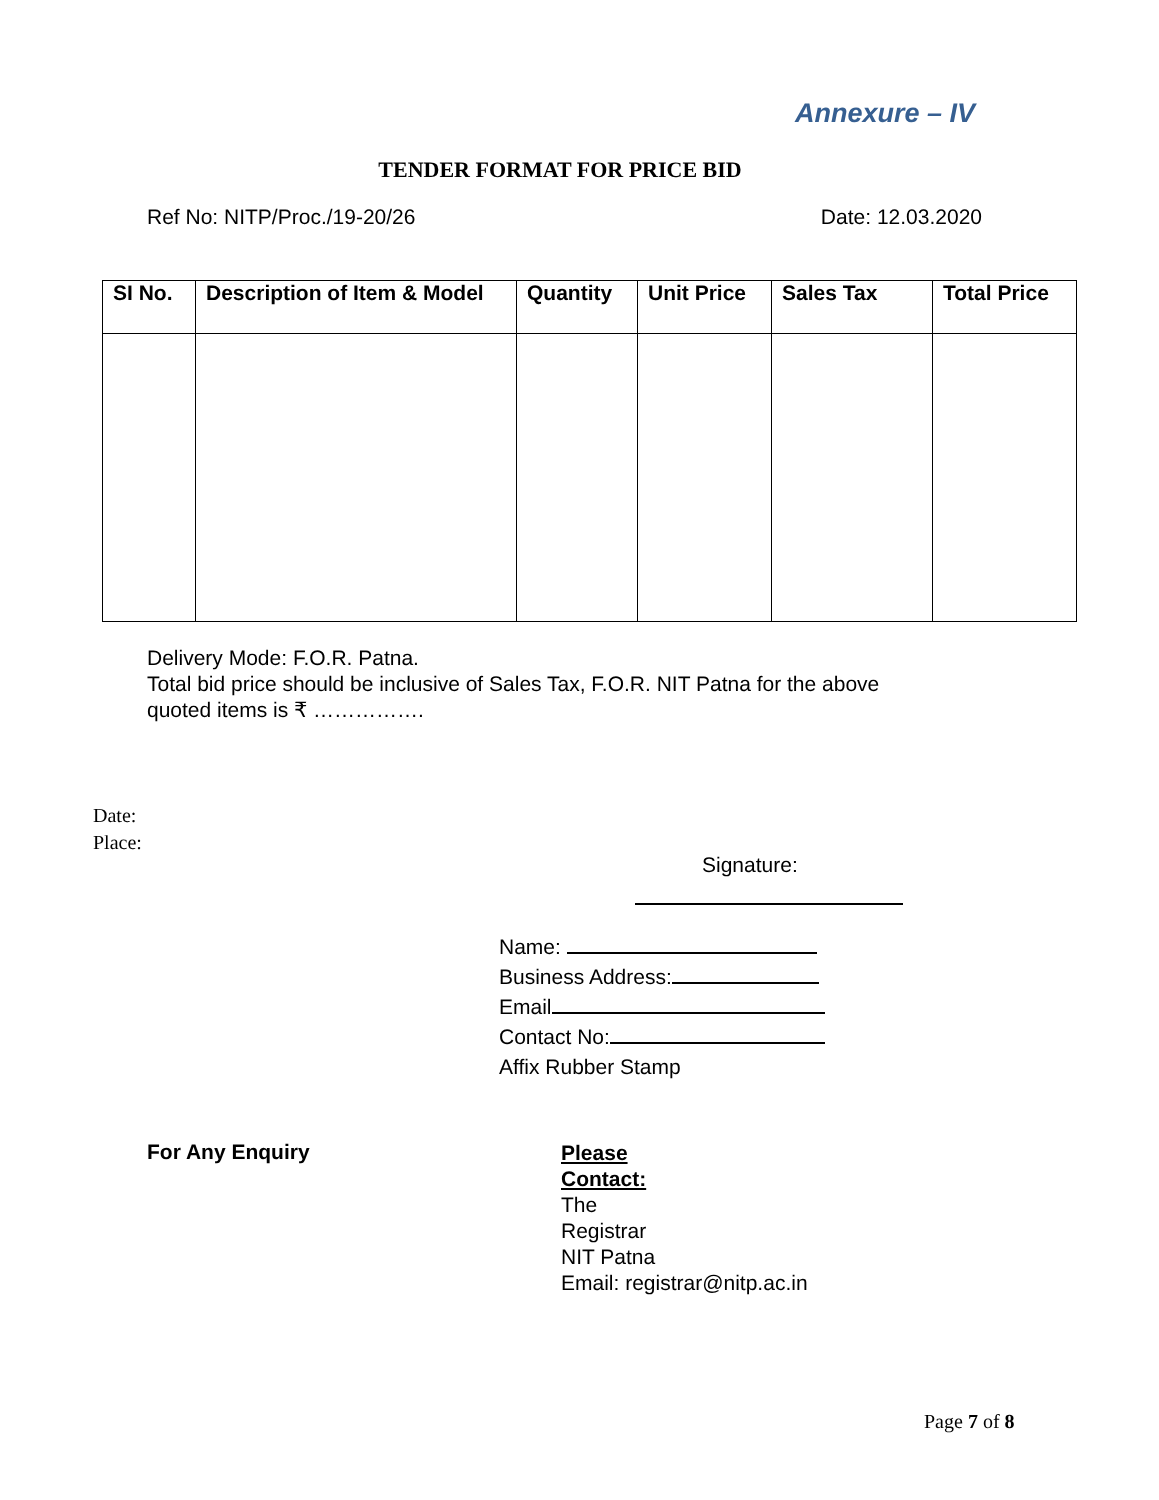Annexure – IV
TENDER FORMAT FOR PRICE BID
Ref No: NITP/Proc./19-20/26 Date: 12.03.2020
| SI No. | Description of Item & Model | Quantity | Unit Price | Sales Tax | Total Price |
| --- | --- | --- | --- | --- | --- |
Delivery Mode: F.O.R. Patna.
Total bid price should be inclusive of Sales Tax, F.O.R. NIT Patna for the above
quoted items is ₹ …………….
Date:
Place:
Signature:
Name:
Business Address:
Email
Contact No:
Affix Rubber Stamp
For Any Enquiry
Please
Contact:
The
Registrar
NIT Patna
Email: registrar@nitp.ac.in
Page 7 of 8